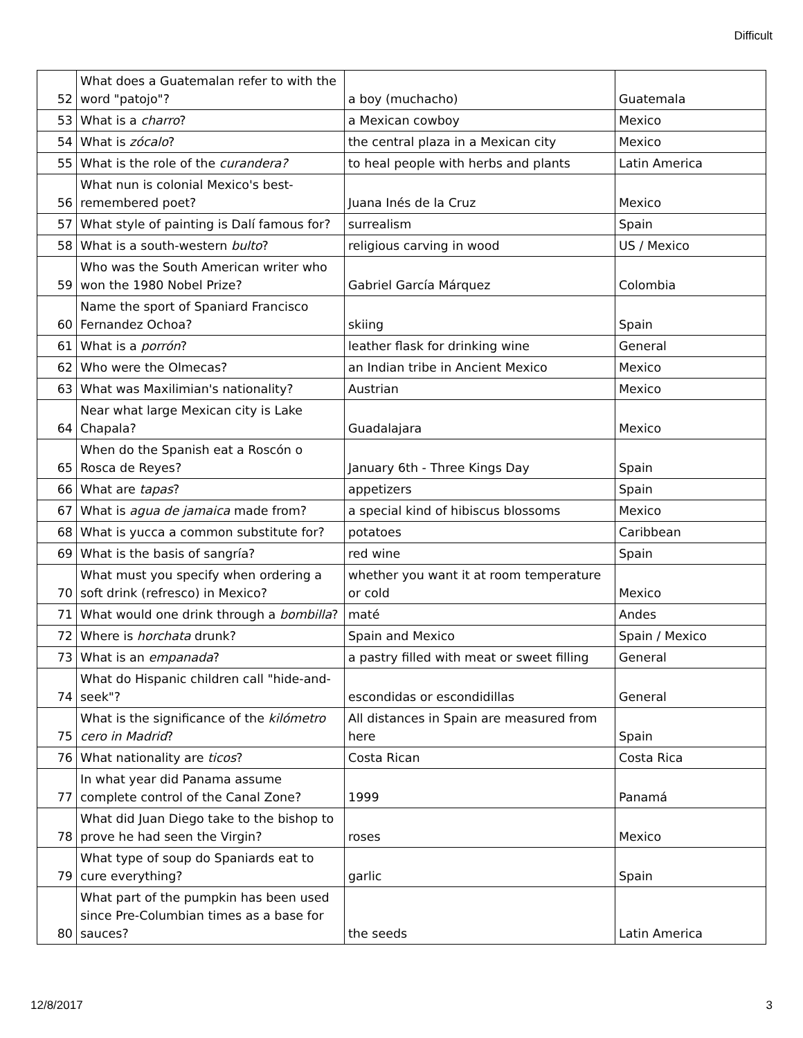Difficult
| 52 | What does a Guatemalan refer to with the word "patojo"? | a boy (muchacho) | Guatemala |
| 53 | What is a charro ? | a Mexican cowboy | Mexico |
| 54 | What is zócalo ? | the central plaza in a Mexican city | Mexico |
| 55 | What is the role of the curandera? | to heal people with herbs and plants | Latin America |
| 56 | What nun is colonial Mexico's best-remembered poet? | Juana Inés de la Cruz | Mexico |
| 57 | What style of painting is Dalí famous for? | surrealism | Spain |
| 58 | What is a south-western bulto ? | religious carving in wood | US / Mexico |
| 59 | Who was the South American writer who won the 1980 Nobel Prize? | Gabriel García Márquez | Colombia |
| 60 | Name the sport of Spaniard Francisco Fernandez Ochoa? | skiing | Spain |
| 61 | What is a porrón ? | leather flask for drinking wine | General |
| 62 | Who were the Olmecas? | an Indian tribe in Ancient Mexico | Mexico |
| 63 | What was Maxilimian's nationality? | Austrian | Mexico |
| 64 | Near what large Mexican city is Lake Chapala? | Guadalajara | Mexico |
| 65 | When do the Spanish eat a Roscón o Rosca de Reyes? | January 6th - Three Kings Day | Spain |
| 66 | What are tapas ? | appetizers | Spain |
| 67 | What is agua de jamaica made from? | a special kind of hibiscus blossoms | Mexico |
| 68 | What is yucca a common substitute for? | potatoes | Caribbean |
| 69 | What is the basis of sangría? | red wine | Spain |
| 70 | What must you specify when ordering a soft drink (refresco) in Mexico? | whether you want it at room temperature or cold | Mexico |
| 71 | What would one drink through a bombilla ? | maté | Andes |
| 72 | Where is horchata drunk? | Spain and Mexico | Spain / Mexico |
| 73 | What is an empanada ? | a pastry filled with meat or sweet filling | General |
| 74 | What do Hispanic children call "hide-and-seek"? | escondidas or escondidillas | General |
| 75 | What is the significance of the kilómetro cero in Madrid ? | All distances in Spain are measured from here | Spain |
| 76 | What nationality are ticos ? | Costa Rican | Costa Rica |
| 77 | In what year did Panama assume complete control of the Canal Zone? | 1999 | Panamá |
| 78 | What did Juan Diego take to the bishop to prove he had seen the Virgin? | roses | Mexico |
| 79 | What type of soup do Spaniards eat to cure everything? | garlic | Spain |
| 80 | What part of the pumpkin has been used since Pre-Columbian times as a base for sauces? | the seeds | Latin America |
12/8/2017 3